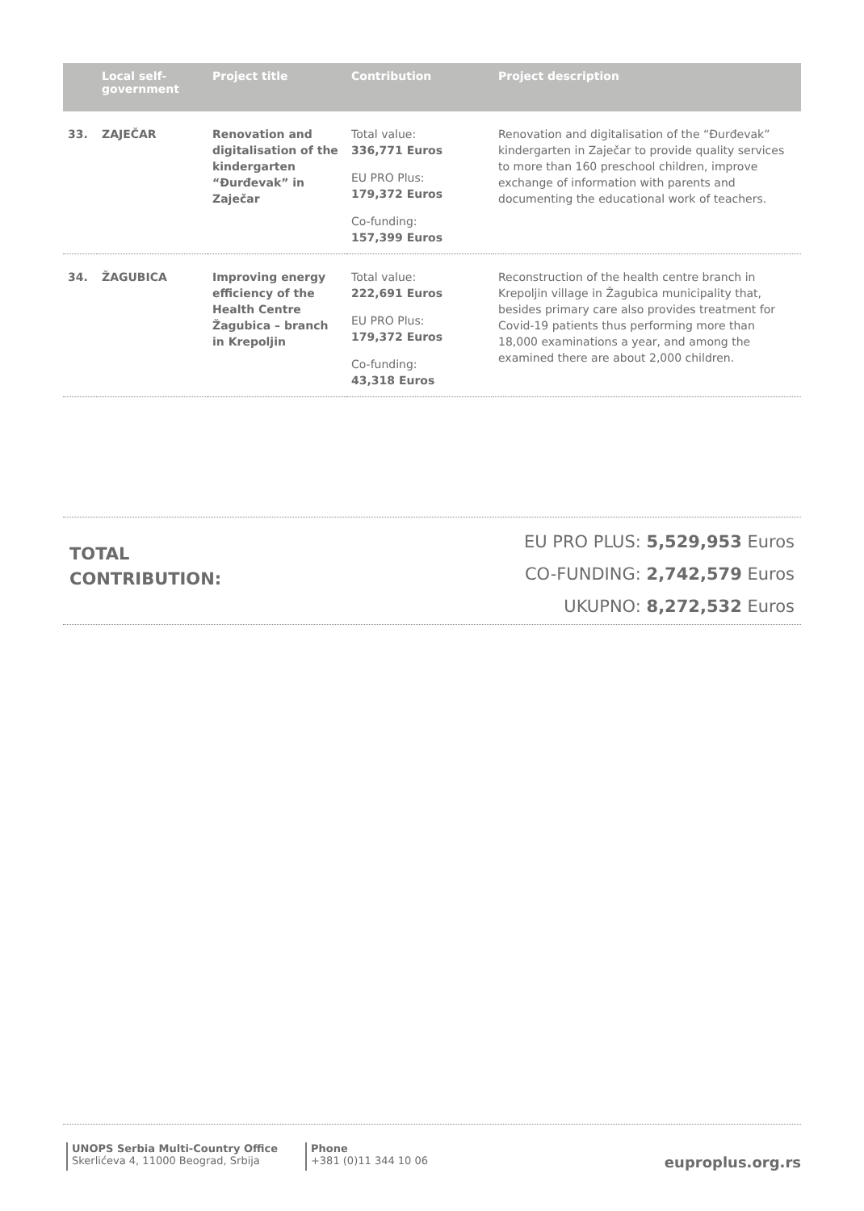| | Local self-government | Project title | Contribution | Project description |
| --- | --- | --- | --- | --- |
| 33. | ZAJEČAR | Renovation and digitalisation of the kindergarten “Đurđevak” in Zaječar | Total value: 336,771 Euros EU PRO Plus: 179,372 Euros Co-funding: 157,399 Euros | Renovation and digitalisation of the “Đurđevak” kindergarten in Zaječar to provide quality services to more than 160 preschool children, improve exchange of information with parents and documenting the educational work of teachers. |
| 34. | ŽAGUBICA | Improving energy efficiency of the Health Centre Žagubica – branch in Krepoljin | Total value: 222,691 Euros EU PRO Plus: 179,372 Euros Co-funding: 43,318 Euros | Reconstruction of the health centre branch in Krepoljin village in Žagubica municipality that, besides primary care also provides treatment for Covid-19 patients thus performing more than 18,000 examinations a year, and among the examined there are about 2,000 children. |
TOTAL
CONTRIBUTION:
EU PRO PLUS: 5,529,953 Euros
CO-FUNDING: 2,742,579 Euros
UKUPNO: 8,272,532 Euros
UNOPS Serbia Multi-Country Office
Skerlićeva 4, 11000 Beograd, Srbija
Phone
+381 (0)11 344 10 06
euproplus.org.rs